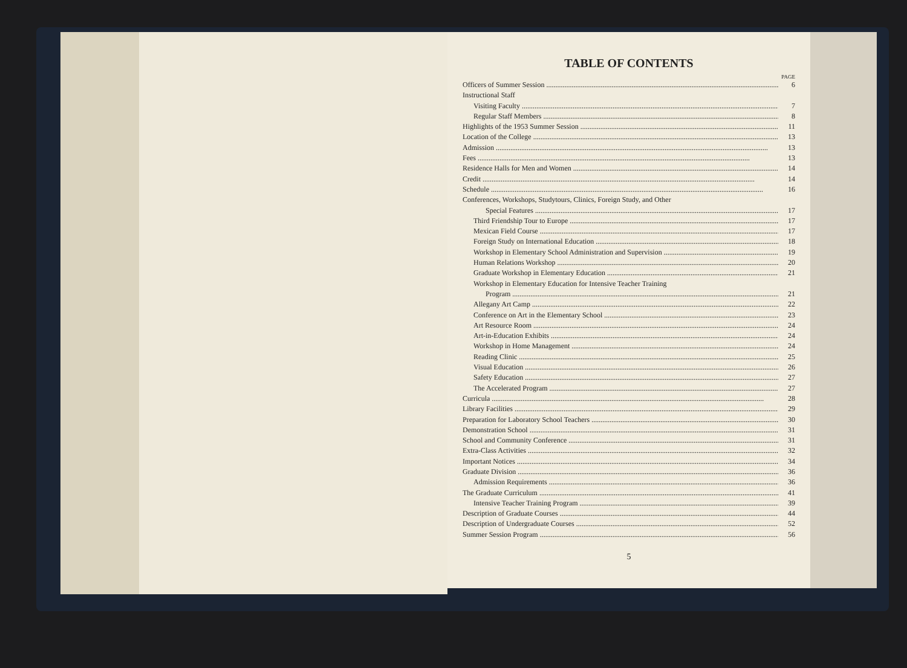TABLE OF CONTENTS
PAGE
Officers of Summer Session 6
Instructional Staff
Visiting Faculty 7
Regular Staff Members 8
Highlights of the 1953 Summer Session 11
Location of the College 13
Admission 13
Fees 13
Residence Halls for Men and Women 14
Credit 14
Schedule 16
Conferences, Workshops, Studytours, Clinics, Foreign Study, and Other
Special Features 17
Third Friendship Tour to Europe 17
Mexican Field Course 17
Foreign Study on International Education 18
Workshop in Elementary School Administration and Supervision 19
Human Relations Workshop 20
Graduate Workshop in Elementary Education 21
Workshop in Elementary Education for Intensive Teacher Training
Program 21
Allegany Art Camp 22
Conference on Art in the Elementary School 23
Art Resource Room 24
Art-in-Education Exhibits 24
Workshop in Home Management 24
Reading Clinic 25
Visual Education 26
Safety Education 27
The Accelerated Program 27
Curricula 28
Library Facilities 29
Preparation for Laboratory School Teachers 30
Demonstration School 31
School and Community Conference 31
Extra-Class Activities 32
Important Notices 34
Graduate Division 36
Admission Requirements 36
The Graduate Curriculum 41
Intensive Teacher Training Program 39
Description of Graduate Courses 44
Description of Undergraduate Courses 52
Summer Session Program 56
5